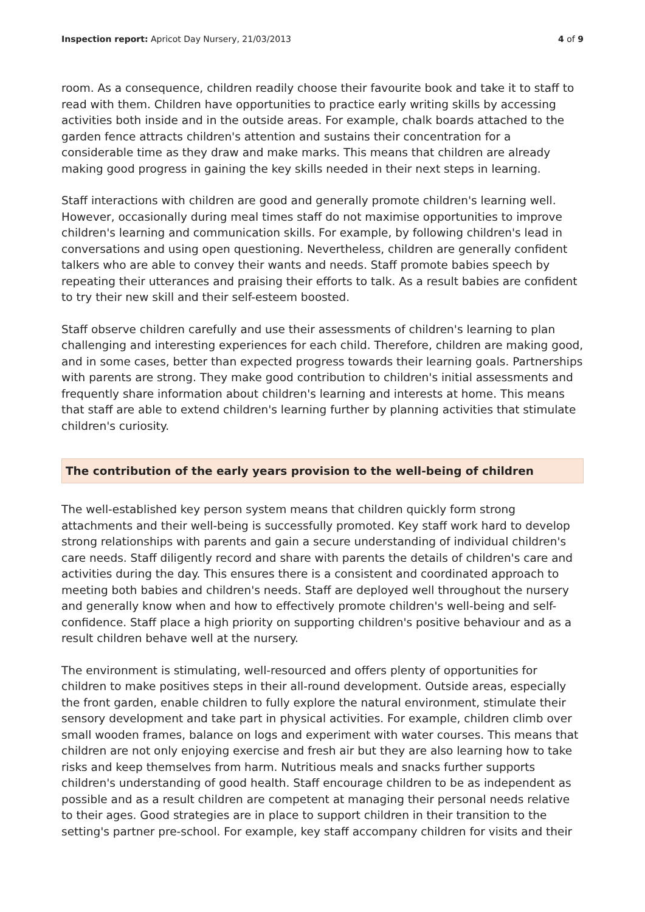Inspection report: Apricot Day Nursery, 21/03/2013 4 of 9
room. As a consequence, children readily choose their favourite book and take it to staff to read with them. Children have opportunities to practice early writing skills by accessing activities both inside and in the outside areas. For example, chalk boards attached to the garden fence attracts children's attention and sustains their concentration for a considerable time as they draw and make marks. This means that children are already making good progress in gaining the key skills needed in their next steps in learning.
Staff interactions with children are good and generally promote children's learning well. However, occasionally during meal times staff do not maximise opportunities to improve children's learning and communication skills. For example, by following children's lead in conversations and using open questioning. Nevertheless, children are generally confident talkers who are able to convey their wants and needs. Staff promote babies speech by repeating their utterances and praising their efforts to talk. As a result babies are confident to try their new skill and their self-esteem boosted.
Staff observe children carefully and use their assessments of children's learning to plan challenging and interesting experiences for each child. Therefore, children are making good, and in some cases, better than expected progress towards their learning goals. Partnerships with parents are strong. They make good contribution to children's initial assessments and frequently share information about children's learning and interests at home. This means that staff are able to extend children's learning further by planning activities that stimulate children's curiosity.
The contribution of the early years provision to the well-being of children
The well-established key person system means that children quickly form strong attachments and their well-being is successfully promoted. Key staff work hard to develop strong relationships with parents and gain a secure understanding of individual children's care needs. Staff diligently record and share with parents the details of children's care and activities during the day. This ensures there is a consistent and coordinated approach to meeting both babies and children's needs. Staff are deployed well throughout the nursery and generally know when and how to effectively promote children's well-being and self-confidence. Staff place a high priority on supporting children's positive behaviour and as a result children behave well at the nursery.
The environment is stimulating, well-resourced and offers plenty of opportunities for children to make positives steps in their all-round development. Outside areas, especially the front garden, enable children to fully explore the natural environment, stimulate their sensory development and take part in physical activities. For example, children climb over small wooden frames, balance on logs and experiment with water courses. This means that children are not only enjoying exercise and fresh air but they are also learning how to take risks and keep themselves from harm. Nutritious meals and snacks further supports children's understanding of good health. Staff encourage children to be as independent as possible and as a result children are competent at managing their personal needs relative to their ages. Good strategies are in place to support children in their transition to the setting's partner pre-school. For example, key staff accompany children for visits and their